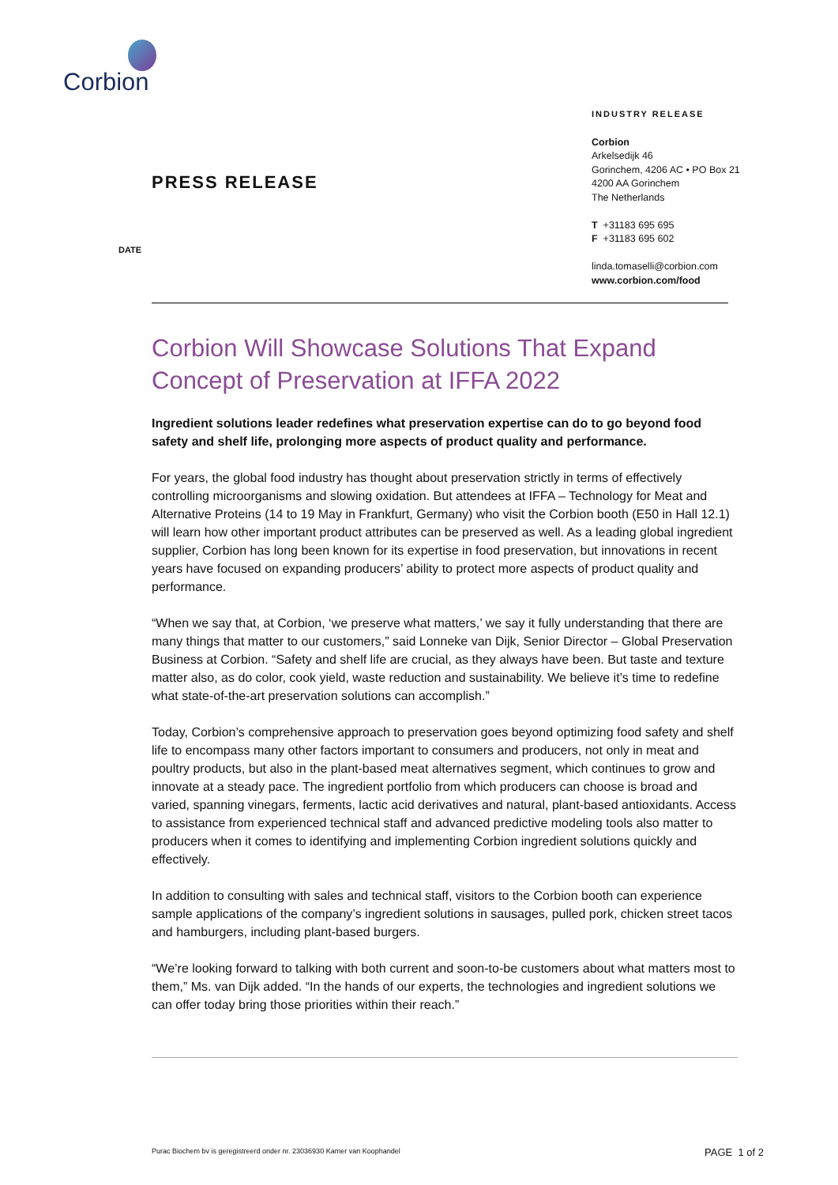Corbion
INDUSTRY RELEASE
Corbion
Arkelsedijk 46
Gorinchem, 4206 AC • PO Box 21
4200 AA Gorinchem
The Netherlands
T +31183 695 695
F +31183 695 602
linda.tomaselli@corbion.com
www.corbion.com/food
PRESS RELEASE
DATE
Corbion Will Showcase Solutions That Expand Concept of Preservation at IFFA 2022
Ingredient solutions leader redefines what preservation expertise can do to go beyond food safety and shelf life, prolonging more aspects of product quality and performance.
For years, the global food industry has thought about preservation strictly in terms of effectively controlling microorganisms and slowing oxidation. But attendees at IFFA – Technology for Meat and Alternative Proteins (14 to 19 May in Frankfurt, Germany) who visit the Corbion booth (E50 in Hall 12.1) will learn how other important product attributes can be preserved as well. As a leading global ingredient supplier, Corbion has long been known for its expertise in food preservation, but innovations in recent years have focused on expanding producers’ ability to protect more aspects of product quality and performance.
“When we say that, at Corbion, ‘we preserve what matters,’ we say it fully understanding that there are many things that matter to our customers,” said Lonneke van Dijk, Senior Director – Global Preservation Business at Corbion. “Safety and shelf life are crucial, as they always have been. But taste and texture matter also, as do color, cook yield, waste reduction and sustainability. We believe it’s time to redefine what state-of-the-art preservation solutions can accomplish.”
Today, Corbion’s comprehensive approach to preservation goes beyond optimizing food safety and shelf life to encompass many other factors important to consumers and producers, not only in meat and poultry products, but also in the plant-based meat alternatives segment, which continues to grow and innovate at a steady pace. The ingredient portfolio from which producers can choose is broad and varied, spanning vinegars, ferments, lactic acid derivatives and natural, plant-based antioxidants. Access to assistance from experienced technical staff and advanced predictive modeling tools also matter to producers when it comes to identifying and implementing Corbion ingredient solutions quickly and effectively.
In addition to consulting with sales and technical staff, visitors to the Corbion booth can experience sample applications of the company’s ingredient solutions in sausages, pulled pork, chicken street tacos and hamburgers, including plant-based burgers.
“We’re looking forward to talking with both current and soon-to-be customers about what matters most to them,” Ms. van Dijk added. “In the hands of our experts, the technologies and ingredient solutions we can offer today bring those priorities within their reach.”
Purac Biochem bv is geregistreerd onder nr. 23036930 Kamer van Koophandel
PAGE 1 of 2